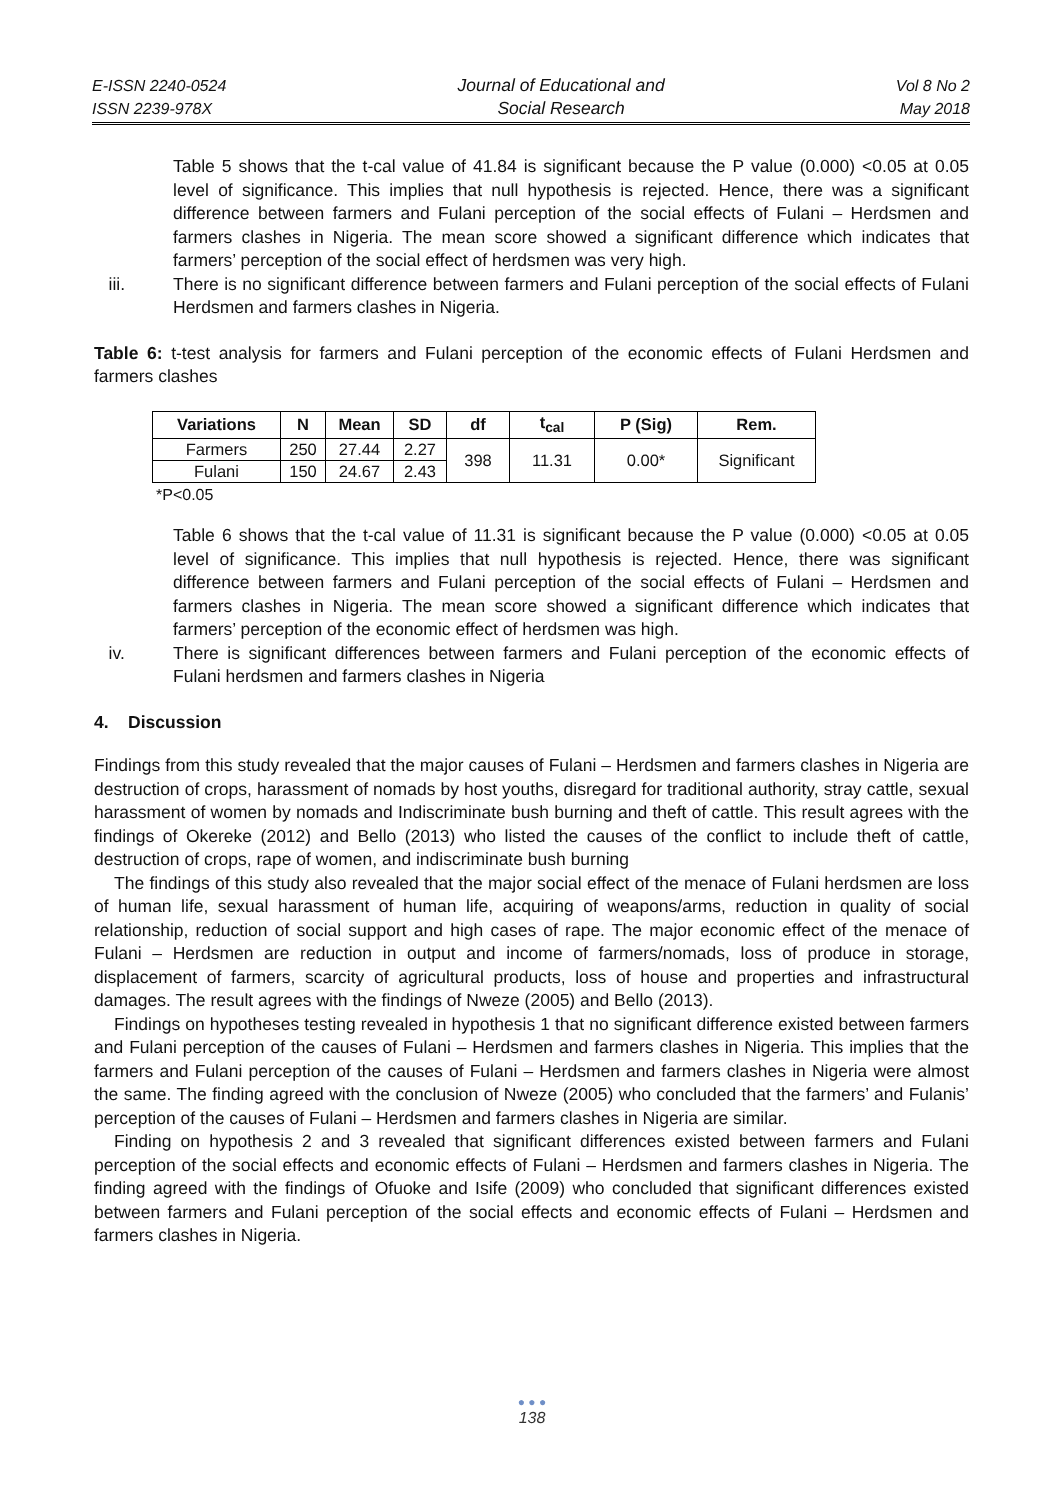E-ISSN 2240-0524
ISSN 2239-978X
Journal of Educational and
Social Research
Vol 8 No 2
May 2018
Table 5 shows that the t-cal value of 41.84 is significant because the P value (0.000) <0.05 at 0.05 level of significance. This implies that null hypothesis is rejected. Hence, there was a significant difference between farmers and Fulani perception of the social effects of Fulani – Herdsmen and farmers clashes in Nigeria. The mean score showed a significant difference which indicates that farmers’ perception of the social effect of herdsmen was very high.
iii. There is no significant difference between farmers and Fulani perception of the social effects of Fulani Herdsmen and farmers clashes in Nigeria.
Table 6: t-test analysis for farmers and Fulani perception of the economic effects of Fulani Herdsmen and farmers clashes
| Variations | N | Mean | SD | df | t<sub>cal</sub> | P (Sig) | Rem. |
| --- | --- | --- | --- | --- | --- | --- | --- |
| Farmers | 250 | 27.44 | 2.27 | 398 | 11.31 | 0.00* | Significant |
| Fulani | 150 | 24.67 | 2.43 | | | | |
*P<0.05
Table 6 shows that the t-cal value of 11.31 is significant because the P value (0.000) <0.05 at 0.05 level of significance. This implies that null hypothesis is rejected. Hence, there was significant difference between farmers and Fulani perception of the social effects of Fulani – Herdsmen and farmers clashes in Nigeria. The mean score showed a significant difference which indicates that farmers’ perception of the economic effect of herdsmen was high.
iv. There is significant differences between farmers and Fulani perception of the economic effects of Fulani herdsmen and farmers clashes in Nigeria
4. Discussion
Findings from this study revealed that the major causes of Fulani – Herdsmen and farmers clashes in Nigeria are destruction of crops, harassment of nomads by host youths, disregard for traditional authority, stray cattle, sexual harassment of women by nomads and Indiscriminate bush burning and theft of cattle. This result agrees with the findings of Okereke (2012) and Bello (2013) who listed the causes of the conflict to include theft of cattle, destruction of crops, rape of women, and indiscriminate bush burning
The findings of this study also revealed that the major social effect of the menace of Fulani herdsmen are loss of human life, sexual harassment of human life, acquiring of weapons/arms, reduction in quality of social relationship, reduction of social support and high cases of rape. The major economic effect of the menace of Fulani – Herdsmen are reduction in output and income of farmers/nomads, loss of produce in storage, displacement of farmers, scarcity of agricultural products, loss of house and properties and infrastructural damages. The result agrees with the findings of Nweze (2005) and Bello (2013).
Findings on hypotheses testing revealed in hypothesis 1 that no significant difference existed between farmers and Fulani perception of the causes of Fulani – Herdsmen and farmers clashes in Nigeria. This implies that the farmers and Fulani perception of the causes of Fulani – Herdsmen and farmers clashes in Nigeria were almost the same. The finding agreed with the conclusion of Nweze (2005) who concluded that the farmers’ and Fulanis’ perception of the causes of Fulani – Herdsmen and farmers clashes in Nigeria are similar.
Finding on hypothesis 2 and 3 revealed that significant differences existed between farmers and Fulani perception of the social effects and economic effects of Fulani – Herdsmen and farmers clashes in Nigeria. The finding agreed with the findings of Ofuoke and Isife (2009) who concluded that significant differences existed between farmers and Fulani perception of the social effects and economic effects of Fulani – Herdsmen and farmers clashes in Nigeria.
● ● ●
138